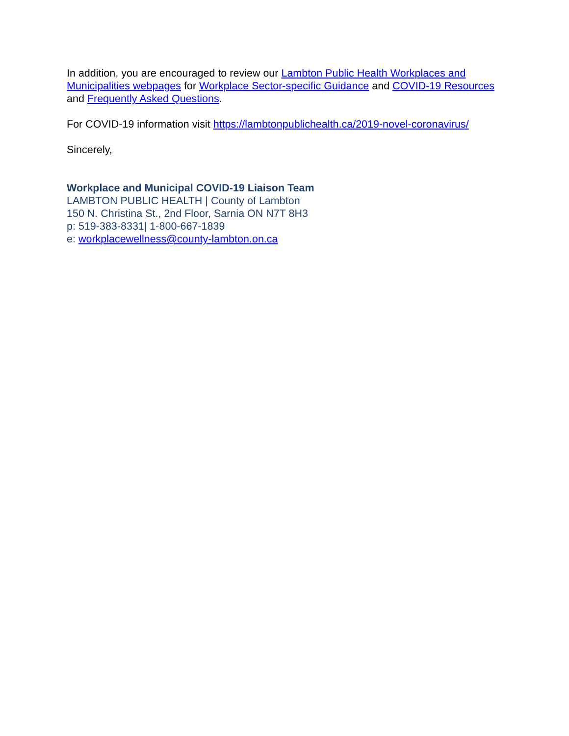In addition, you are encouraged to review our Lambton Public Health Workplaces and Municipalities webpages for Workplace Sector-specific Guidance and COVID-19 Resources and Frequently Asked Questions.
For COVID-19 information visit https://lambtonpublichealth.ca/2019-novel-coronavirus/
Sincerely,
Workplace and Municipal COVID-19 Liaison Team
LAMBTON PUBLIC HEALTH | County of Lambton
150 N. Christina St., 2nd Floor, Sarnia ON N7T 8H3
p: 519-383-8331| 1-800-667-1839
e: workplacewellness@county-lambton.on.ca